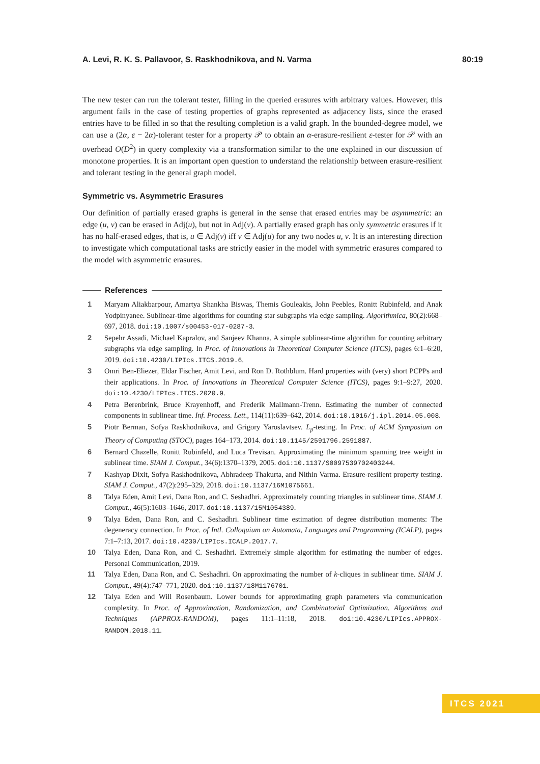A. Levi, R. K. S. Pallavoor, S. Raskhodnikova, and N. Varma 80:19
The new tester can run the tolerant tester, filling in the queried erasures with arbitrary values. However, this argument fails in the case of testing properties of graphs represented as adjacency lists, since the erased entries have to be filled in so that the resulting completion is a valid graph. In the bounded-degree model, we can use a (2α, ε − 2α)-tolerant tester for a property 𝒫 to obtain an α-erasure-resilient ε-tester for 𝒫 with an overhead O(D<sup>2</sup>) in query complexity via a transformation similar to the one explained in our discussion of monotone properties. It is an important open question to understand the relationship between erasure-resilient and tolerant testing in the general graph model.
Symmetric vs. Asymmetric Erasures
Our definition of partially erased graphs is general in the sense that erased entries may be asymmetric: an edge (u, v) can be erased in Adj(u), but not in Adj(v). A partially erased graph has only symmetric erasures if it has no half-erased edges, that is, u ∈ Adj(v) iff v ∈ Adj(u) for any two nodes u, v. It is an interesting direction to investigate which computational tasks are strictly easier in the model with symmetric erasures compared to the model with asymmetric erasures.
References
1 Maryam Aliakbarpour, Amartya Shankha Biswas, Themis Gouleakis, John Peebles, Ronitt Rubinfeld, and Anak Yodpinyanee. Sublinear-time algorithms for counting star subgraphs via edge sampling. Algorithmica, 80(2):668–697, 2018. doi:10.1007/s00453-017-0287-3.
2 Sepehr Assadi, Michael Kapralov, and Sanjeev Khanna. A simple sublinear-time algorithm for counting arbitrary subgraphs via edge sampling. In Proc. of Innovations in Theoretical Computer Science (ITCS), pages 6:1–6:20, 2019. doi:10.4230/LIPIcs.ITCS.2019.6.
3 Omri Ben-Eliezer, Eldar Fischer, Amit Levi, and Ron D. Rothblum. Hard properties with (very) short PCPPs and their applications. In Proc. of Innovations in Theoretical Computer Science (ITCS), pages 9:1–9:27, 2020. doi:10.4230/LIPIcs.ITCS.2020.9.
4 Petra Berenbrink, Bruce Krayenhoff, and Frederik Mallmann-Trenn. Estimating the number of connected components in sublinear time. Inf. Process. Lett., 114(11):639–642, 2014. doi:10.1016/j.ipl.2014.05.008.
5 Piotr Berman, Sofya Raskhodnikova, and Grigory Yaroslavtsev. L<sub>p</sub>-testing. In Proc. of ACM Symposium on Theory of Computing (STOC), pages 164–173, 2014. doi:10.1145/2591796.2591887.
6 Bernard Chazelle, Ronitt Rubinfeld, and Luca Trevisan. Approximating the minimum spanning tree weight in sublinear time. SIAM J. Comput., 34(6):1370–1379, 2005. doi:10.1137/S0097539702403244.
7 Kashyap Dixit, Sofya Raskhodnikova, Abhradeep Thakurta, and Nithin Varma. Erasure-resilient property testing. SIAM J. Comput., 47(2):295–329, 2018. doi:10.1137/16M1075661.
8 Talya Eden, Amit Levi, Dana Ron, and C. Seshadhri. Approximately counting triangles in sublinear time. SIAM J. Comput., 46(5):1603–1646, 2017. doi:10.1137/15M1054389.
9 Talya Eden, Dana Ron, and C. Seshadhri. Sublinear time estimation of degree distribution moments: The degeneracy connection. In Proc. of Intl. Colloquium on Automata, Languages and Programming (ICALP), pages 7:1–7:13, 2017. doi:10.4230/LIPIcs.ICALP.2017.7.
10 Talya Eden, Dana Ron, and C. Seshadhri. Extremely simple algorithm for estimating the number of edges. Personal Communication, 2019.
11 Talya Eden, Dana Ron, and C. Seshadhri. On approximating the number of k-cliques in sublinear time. SIAM J. Comput., 49(4):747–771, 2020. doi:10.1137/18M1176701.
12 Talya Eden and Will Rosenbaum. Lower bounds for approximating graph parameters via communication complexity. In Proc. of Approximation, Randomization, and Combinatorial Optimization. Algorithms and Techniques (APPROX-RANDOM), pages 11:1–11:18, 2018. doi:10.4230/LIPIcs.APPROX-RANDOM.2018.11.
ITCS 2021